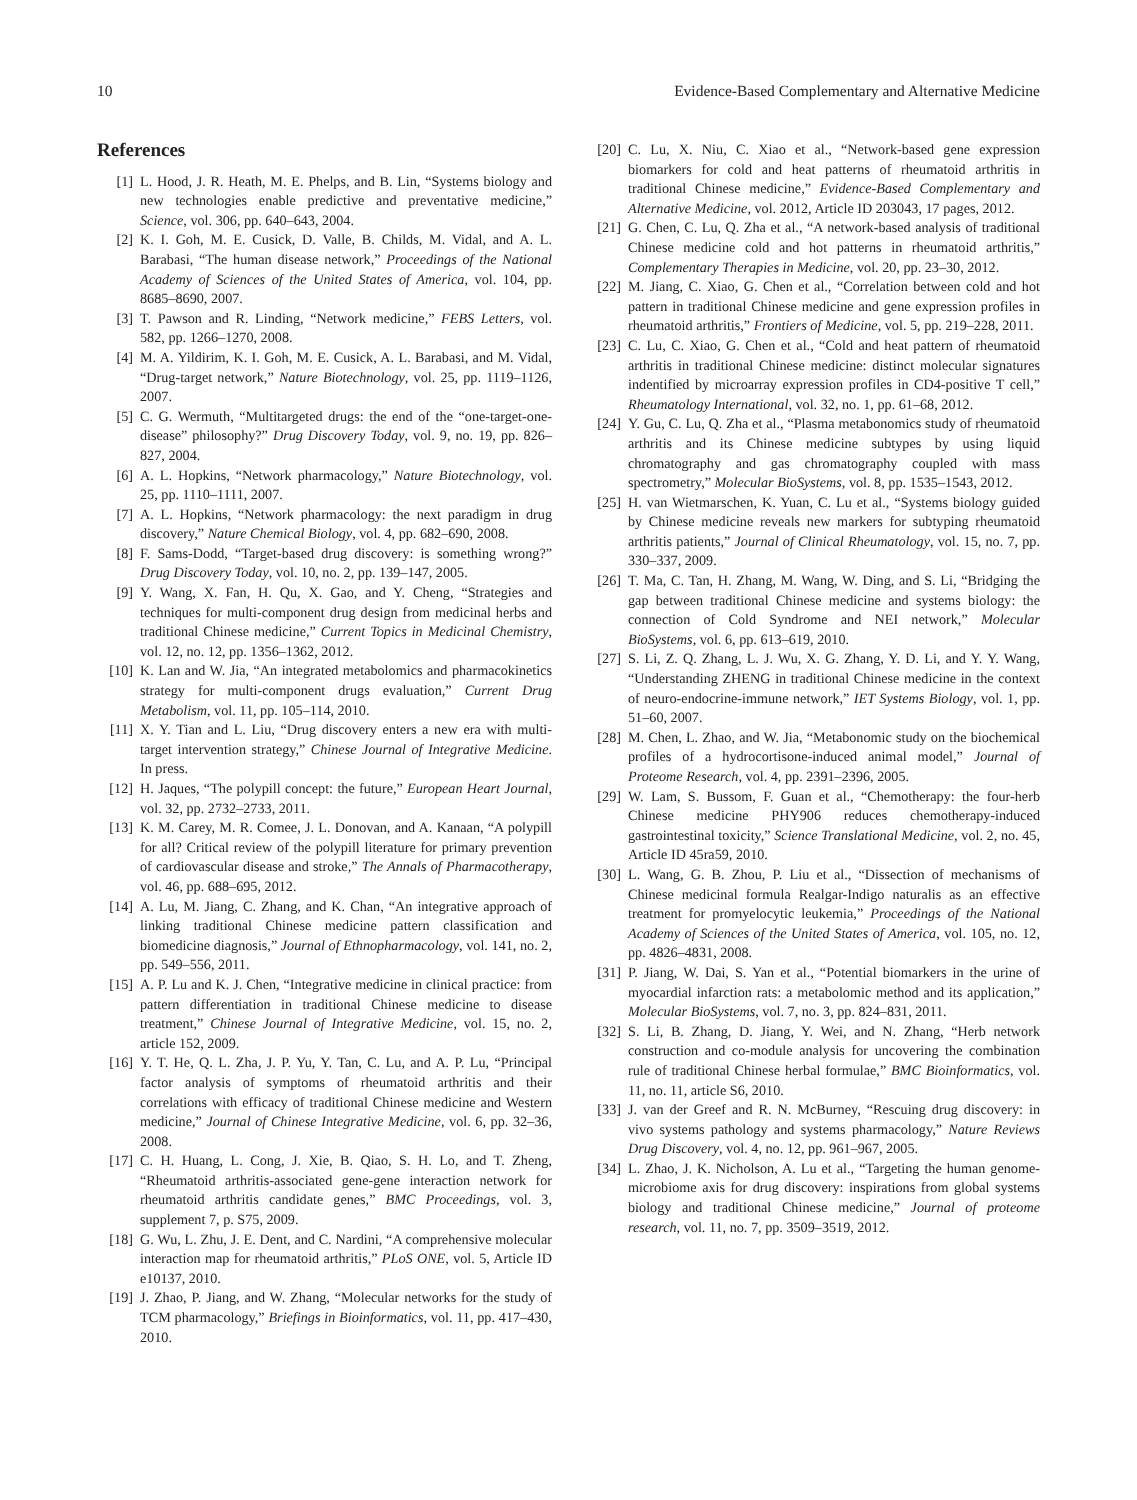10 Evidence-Based Complementary and Alternative Medicine
References
[1] L. Hood, J. R. Heath, M. E. Phelps, and B. Lin, “Systems biology and new technologies enable predictive and preventative medicine,” Science, vol. 306, pp. 640–643, 2004.
[2] K. I. Goh, M. E. Cusick, D. Valle, B. Childs, M. Vidal, and A. L. Barabasi, “The human disease network,” Proceedings of the National Academy of Sciences of the United States of America, vol. 104, pp. 8685–8690, 2007.
[3] T. Pawson and R. Linding, “Network medicine,” FEBS Letters, vol. 582, pp. 1266–1270, 2008.
[4] M. A. Yildirim, K. I. Goh, M. E. Cusick, A. L. Barabasi, and M. Vidal, “Drug-target network,” Nature Biotechnology, vol. 25, pp. 1119–1126, 2007.
[5] C. G. Wermuth, “Multitargeted drugs: the end of the “one-target-one-disease” philosophy?” Drug Discovery Today, vol. 9, no. 19, pp. 826–827, 2004.
[6] A. L. Hopkins, “Network pharmacology,” Nature Biotechnology, vol. 25, pp. 1110–1111, 2007.
[7] A. L. Hopkins, “Network pharmacology: the next paradigm in drug discovery,” Nature Chemical Biology, vol. 4, pp. 682–690, 2008.
[8] F. Sams-Dodd, “Target-based drug discovery: is something wrong?” Drug Discovery Today, vol. 10, no. 2, pp. 139–147, 2005.
[9] Y. Wang, X. Fan, H. Qu, X. Gao, and Y. Cheng, “Strategies and techniques for multi-component drug design from medicinal herbs and traditional Chinese medicine,” Current Topics in Medicinal Chemistry, vol. 12, no. 12, pp. 1356–1362, 2012.
[10] K. Lan and W. Jia, “An integrated metabolomics and pharmacokinetics strategy for multi-component drugs evaluation,” Current Drug Metabolism, vol. 11, pp. 105–114, 2010.
[11] X. Y. Tian and L. Liu, “Drug discovery enters a new era with multi-target intervention strategy,” Chinese Journal of Integrative Medicine. In press.
[12] H. Jaques, “The polypill concept: the future,” European Heart Journal, vol. 32, pp. 2732–2733, 2011.
[13] K. M. Carey, M. R. Comee, J. L. Donovan, and A. Kanaan, “A polypill for all? Critical review of the polypill literature for primary prevention of cardiovascular disease and stroke,” The Annals of Pharmacotherapy, vol. 46, pp. 688–695, 2012.
[14] A. Lu, M. Jiang, C. Zhang, and K. Chan, “An integrative approach of linking traditional Chinese medicine pattern classification and biomedicine diagnosis,” Journal of Ethnopharmacology, vol. 141, no. 2, pp. 549–556, 2011.
[15] A. P. Lu and K. J. Chen, “Integrative medicine in clinical practice: from pattern differentiation in traditional Chinese medicine to disease treatment,” Chinese Journal of Integrative Medicine, vol. 15, no. 2, article 152, 2009.
[16] Y. T. He, Q. L. Zha, J. P. Yu, Y. Tan, C. Lu, and A. P. Lu, “Principal factor analysis of symptoms of rheumatoid arthritis and their correlations with efficacy of traditional Chinese medicine and Western medicine,” Journal of Chinese Integrative Medicine, vol. 6, pp. 32–36, 2008.
[17] C. H. Huang, L. Cong, J. Xie, B. Qiao, S. H. Lo, and T. Zheng, “Rheumatoid arthritis-associated gene-gene interaction network for rheumatoid arthritis candidate genes,” BMC Proceedings, vol. 3, supplement 7, p. S75, 2009.
[18] G. Wu, L. Zhu, J. E. Dent, and C. Nardini, “A comprehensive molecular interaction map for rheumatoid arthritis,” PLoS ONE, vol. 5, Article ID e10137, 2010.
[19] J. Zhao, P. Jiang, and W. Zhang, “Molecular networks for the study of TCM pharmacology,” Briefings in Bioinformatics, vol. 11, pp. 417–430, 2010.
[20] C. Lu, X. Niu, C. Xiao et al., “Network-based gene expression biomarkers for cold and heat patterns of rheumatoid arthritis in traditional Chinese medicine,” Evidence-Based Complementary and Alternative Medicine, vol. 2012, Article ID 203043, 17 pages, 2012.
[21] G. Chen, C. Lu, Q. Zha et al., “A network-based analysis of traditional Chinese medicine cold and hot patterns in rheumatoid arthritis,” Complementary Therapies in Medicine, vol. 20, pp. 23–30, 2012.
[22] M. Jiang, C. Xiao, G. Chen et al., “Correlation between cold and hot pattern in traditional Chinese medicine and gene expression profiles in rheumatoid arthritis,” Frontiers of Medicine, vol. 5, pp. 219–228, 2011.
[23] C. Lu, C. Xiao, G. Chen et al., “Cold and heat pattern of rheumatoid arthritis in traditional Chinese medicine: distinct molecular signatures indentified by microarray expression profiles in CD4-positive T cell,” Rheumatology International, vol. 32, no. 1, pp. 61–68, 2012.
[24] Y. Gu, C. Lu, Q. Zha et al., “Plasma metabonomics study of rheumatoid arthritis and its Chinese medicine subtypes by using liquid chromatography and gas chromatography coupled with mass spectrometry,” Molecular BioSystems, vol. 8, pp. 1535–1543, 2012.
[25] H. van Wietmarschen, K. Yuan, C. Lu et al., “Systems biology guided by Chinese medicine reveals new markers for subtyping rheumatoid arthritis patients,” Journal of Clinical Rheumatology, vol. 15, no. 7, pp. 330–337, 2009.
[26] T. Ma, C. Tan, H. Zhang, M. Wang, W. Ding, and S. Li, “Bridging the gap between traditional Chinese medicine and systems biology: the connection of Cold Syndrome and NEI network,” Molecular BioSystems, vol. 6, pp. 613–619, 2010.
[27] S. Li, Z. Q. Zhang, L. J. Wu, X. G. Zhang, Y. D. Li, and Y. Y. Wang, “Understanding ZHENG in traditional Chinese medicine in the context of neuro-endocrine-immune network,” IET Systems Biology, vol. 1, pp. 51–60, 2007.
[28] M. Chen, L. Zhao, and W. Jia, “Metabonomic study on the biochemical profiles of a hydrocortisone-induced animal model,” Journal of Proteome Research, vol. 4, pp. 2391–2396, 2005.
[29] W. Lam, S. Bussom, F. Guan et al., “Chemotherapy: the four-herb Chinese medicine PHY906 reduces chemotherapy-induced gastrointestinal toxicity,” Science Translational Medicine, vol. 2, no. 45, Article ID 45ra59, 2010.
[30] L. Wang, G. B. Zhou, P. Liu et al., “Dissection of mechanisms of Chinese medicinal formula Realgar-Indigo naturalis as an effective treatment for promyelocytic leukemia,” Proceedings of the National Academy of Sciences of the United States of America, vol. 105, no. 12, pp. 4826–4831, 2008.
[31] P. Jiang, W. Dai, S. Yan et al., “Potential biomarkers in the urine of myocardial infarction rats: a metabolomic method and its application,” Molecular BioSystems, vol. 7, no. 3, pp. 824–831, 2011.
[32] S. Li, B. Zhang, D. Jiang, Y. Wei, and N. Zhang, “Herb network construction and co-module analysis for uncovering the combination rule of traditional Chinese herbal formulae,” BMC Bioinformatics, vol. 11, no. 11, article S6, 2010.
[33] J. van der Greef and R. N. McBurney, “Rescuing drug discovery: in vivo systems pathology and systems pharmacology,” Nature Reviews Drug Discovery, vol. 4, no. 12, pp. 961–967, 2005.
[34] L. Zhao, J. K. Nicholson, A. Lu et al., “Targeting the human genome-microbiome axis for drug discovery: inspirations from global systems biology and traditional Chinese medicine,” Journal of proteome research, vol. 11, no. 7, pp. 3509–3519, 2012.